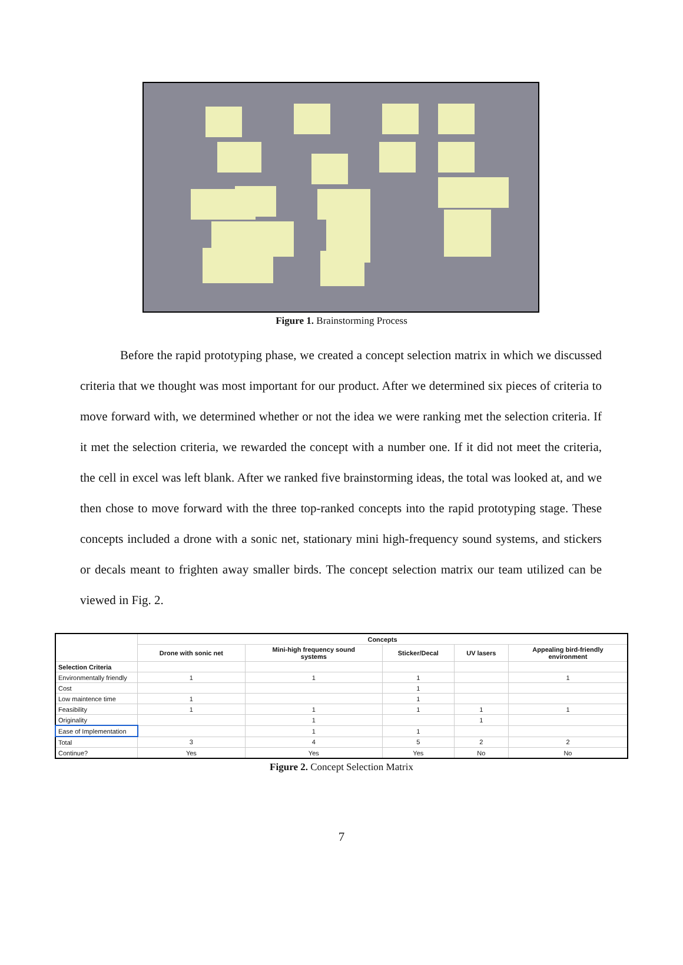Figure 1. Brainstorming Process
Before the rapid prototyping phase, we created a concept selection matrix in which we discussed criteria that we thought was most important for our product. After we determined six pieces of criteria to move forward with, we determined whether or not the idea we were ranking met the selection criteria. If it met the selection criteria, we rewarded the concept with a number one. If it did not meet the criteria, the cell in excel was left blank. After we ranked five brainstorming ideas, the total was looked at, and we then chose to move forward with the three top-ranked concepts into the rapid prototyping stage. These concepts included a drone with a sonic net, stationary mini high-frequency sound systems, and stickers or decals meant to frighten away smaller birds. The concept selection matrix our team utilized can be viewed in Fig. 2.
| | Concepts | | | | |
| | Drone with sonic net | Mini-high frequency sound systems | Sticker/Decal | UV lasers | Appealing bird-friendly environment |
| Selection Criteria | | | | | |
| Environmentally friendly | 1 | 1 | 1 | | 1 |
| Cost | | | 1 | | |
| Low maintence time | 1 | | 1 | | |
| Feasibility | 1 | 1 | 1 | 1 | 1 |
| Originality | | 1 | | 1 | |
| Ease of Implementation | | 1 | 1 | | |
| Total | 3 | 4 | 5 | 2 | 2 |
| Continue? | Yes | Yes | Yes | No | No |
Figure 2. Concept Selection Matrix
7